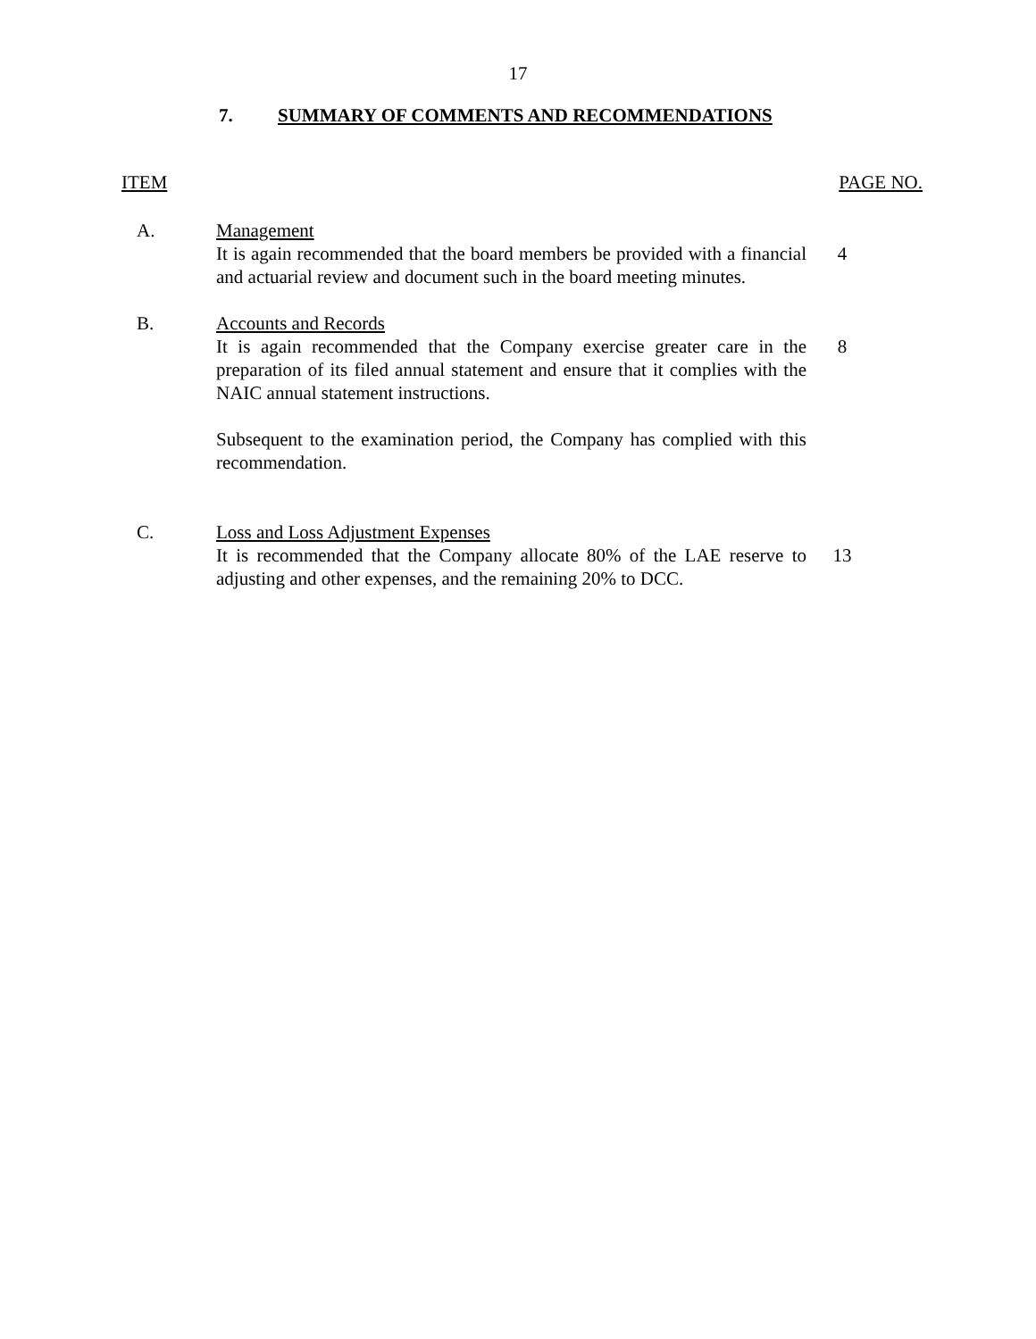17
7. SUMMARY OF COMMENTS AND RECOMMENDATIONS
ITEM PAGE NO.
A. Management
It is again recommended that the board members be provided with a financial and actuarial review and document such in the board meeting minutes.
4
B. Accounts and Records
It is again recommended that the Company exercise greater care in the preparation of its filed annual statement and ensure that it complies with the NAIC annual statement instructions.
Subsequent to the examination period, the Company has complied with this recommendation.
8
C. Loss and Loss Adjustment Expenses
It is recommended that the Company allocate 80% of the LAE reserve to adjusting and other expenses, and the remaining 20% to DCC.
13